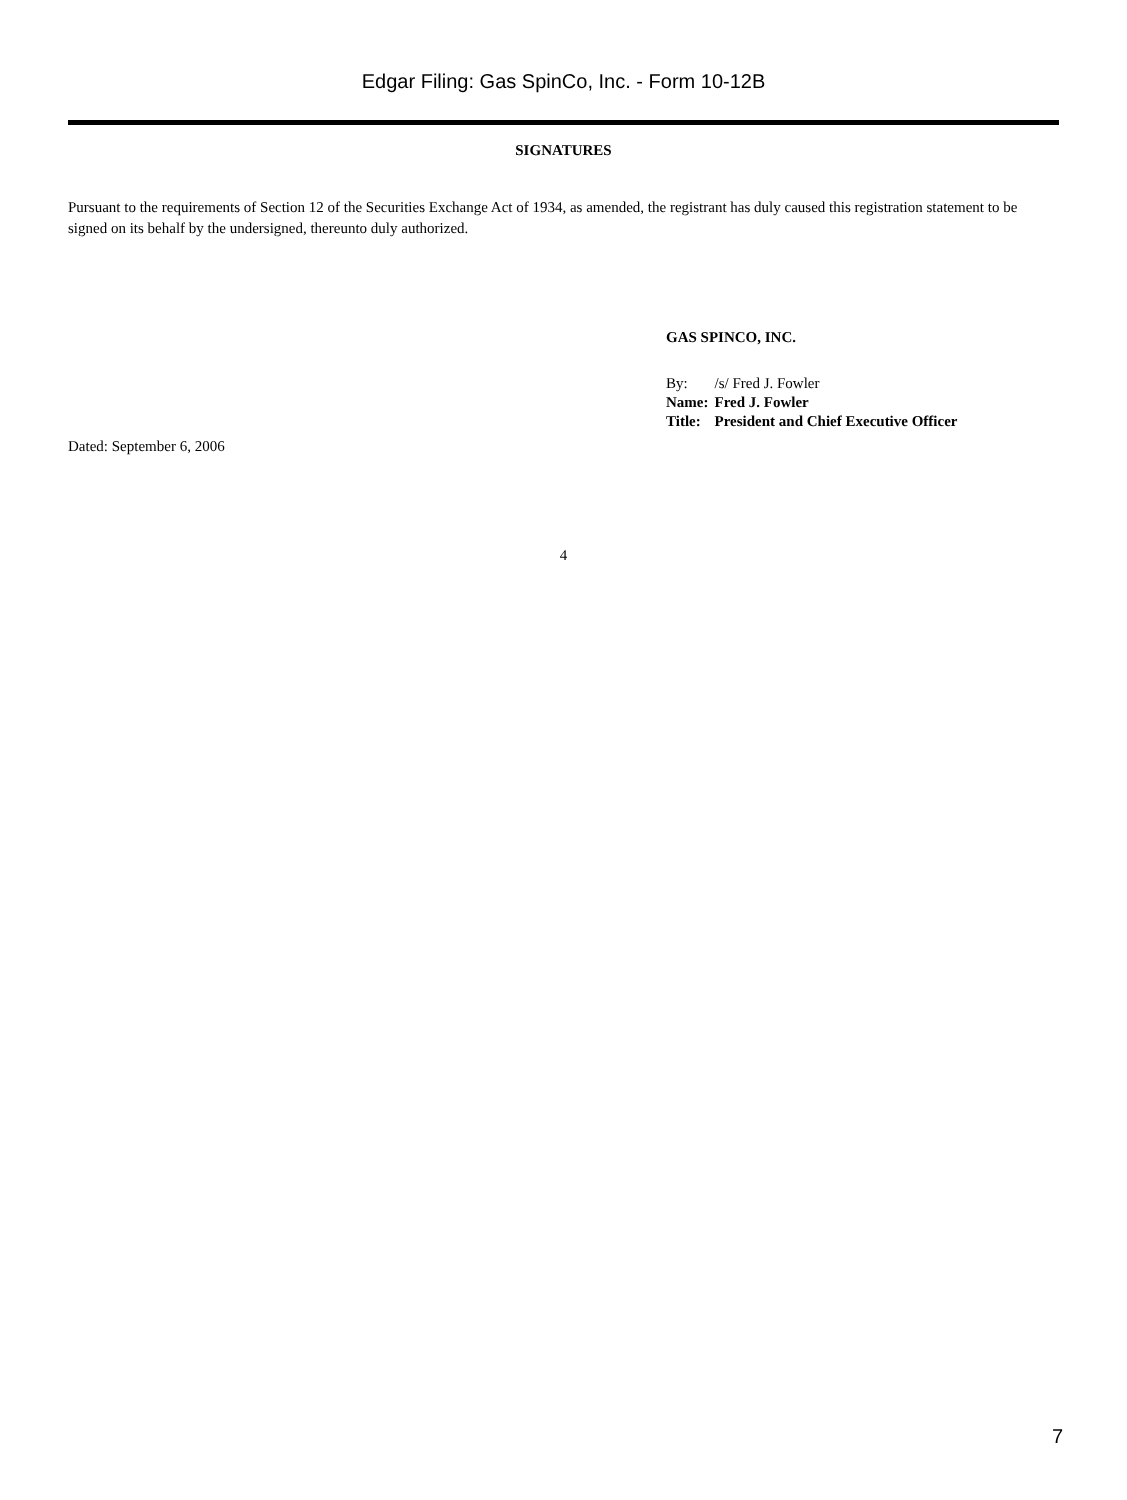Edgar Filing: Gas SpinCo, Inc. - Form 10-12B
SIGNATURES
Pursuant to the requirements of Section 12 of the Securities Exchange Act of 1934, as amended, the registrant has duly caused this registration statement to be signed on its behalf by the undersigned, thereunto duly authorized.
GAS SPINCO, INC.
| By: | /s/ Fred J. Fowler |
| Name: | Fred J. Fowler |
| Title: | President and Chief Executive Officer |
Dated: September 6, 2006
4
7